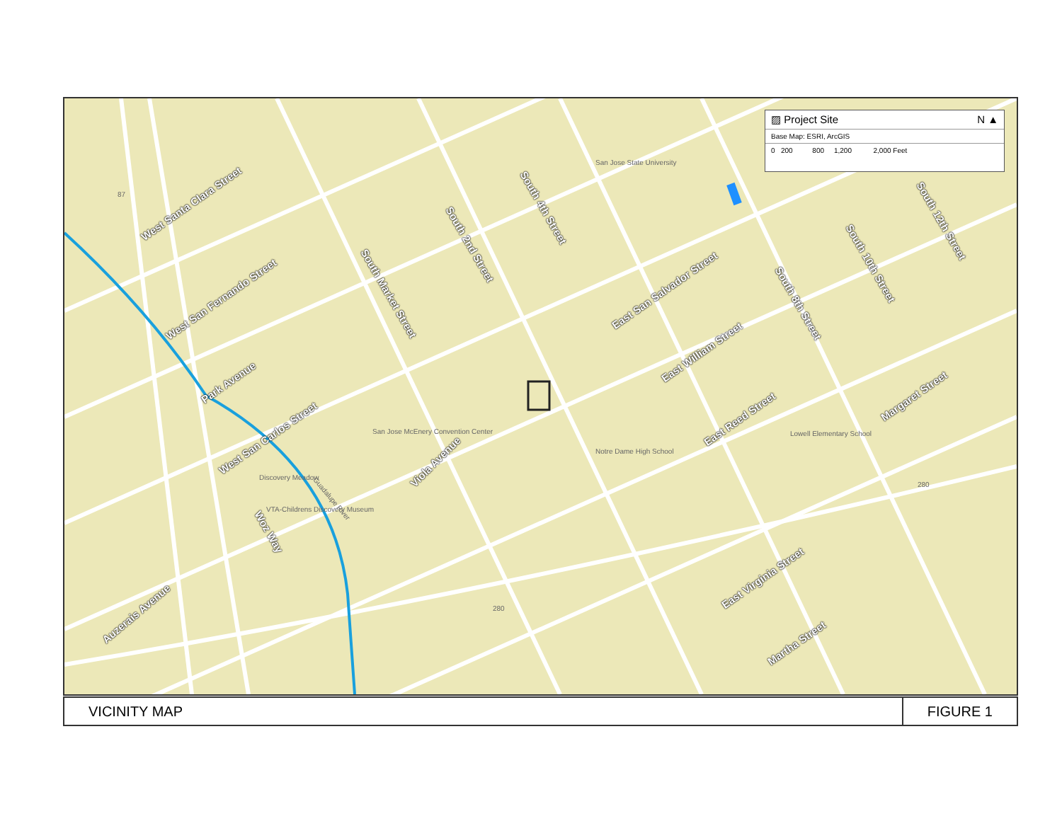West Santa Clara Street
West San Fernando Street
Park Avenue
West San Carlos Street
Viola Avenue
Auzerais Avenue
Woz Way
South Market Street
South 2nd Street
South 4th Street
East San Salvador Street
East William Street
East Reed Street
East Virginia Street
Martha Street
Margaret Street
South 8th Street
South 10th Street
South 12th Street
San Jose State University
San Jose McEnery Convention Center
Discovery Meadow
VTA-Childrens Discovery Museum
Notre Dame High School
Lowell Elementary School
Guadalupe River
87
280
280
▨ Project Site N ▲
Base Map: ESRI, ArcGIS
0 200 800 1,200 2,000 Feet
VICINITY MAP
FIGURE 1